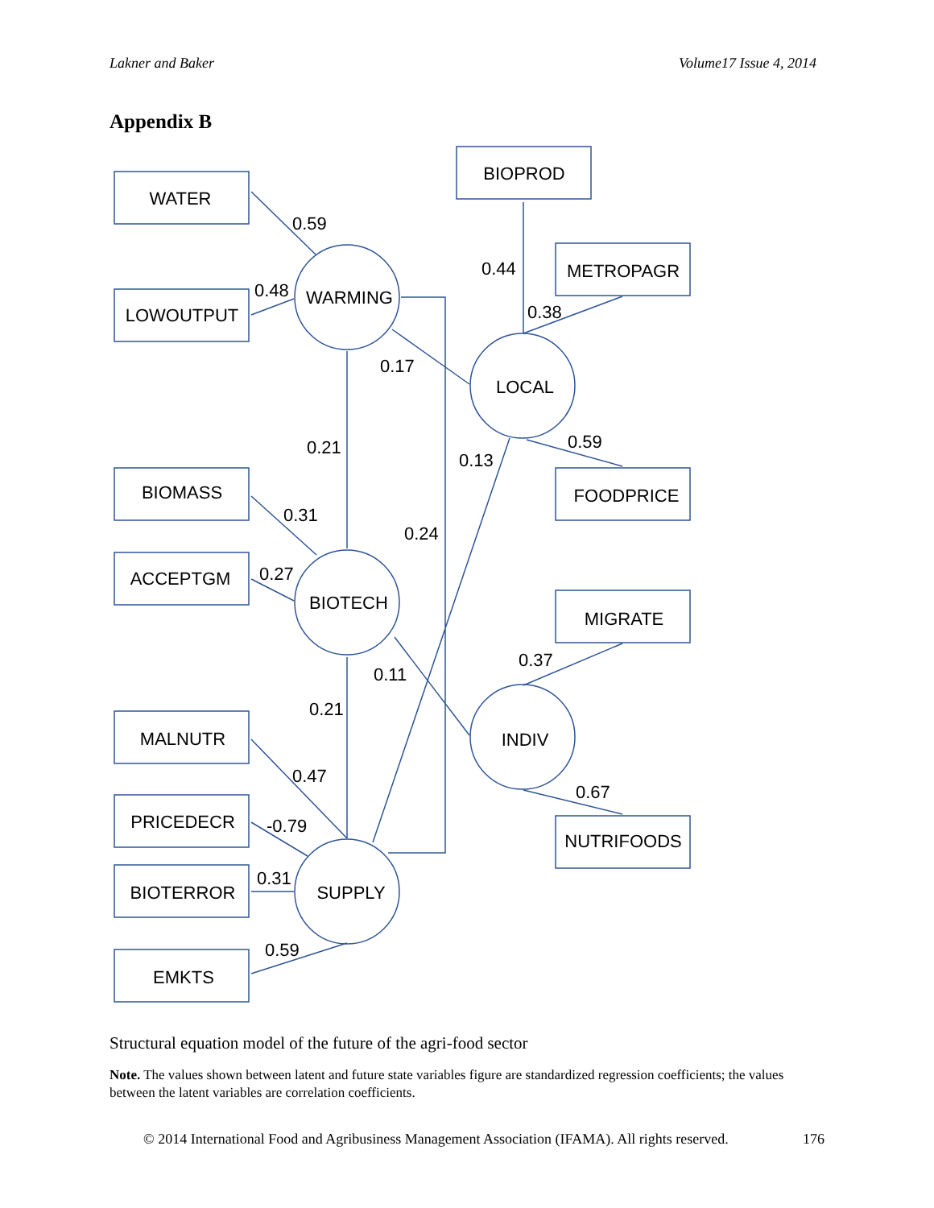Lakner and Baker Volume17 Issue 4, 2014
Appendix B
WATER
LOWOUTPUT
BIOPROD
METROPAGR
FOODPRICE
BIOMASS
ACCEPTGM
MIGRATE
MALNUTR
PRICEDECR
NUTRIFOODS
BIOTERROR
EMKTS
WARMING
LOCAL
BIOTECH
INDIV
SUPPLY
0.59
0.48
0.44
0.38
0.17
0.59
0.21
0.13
0.31
0.24
0.27
0.37
0.11
0.21
0.47
0.67
-0.79
0.31
0.59
Structural equation model of the future of the agri-food sector
Note. The values shown between latent and future state variables figure are standardized regression coefficients; the values between the latent variables are correlation coefficients.
© 2014 International Food and Agribusiness Management Association (IFAMA). All rights reserved. 176